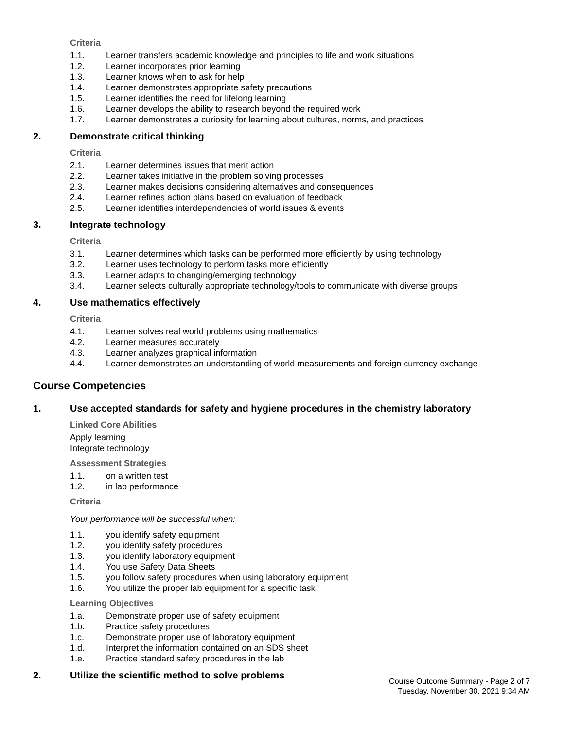Criteria
1.1. Learner transfers academic knowledge and principles to life and work situations
1.2. Learner incorporates prior learning
1.3. Learner knows when to ask for help
1.4. Learner demonstrates appropriate safety precautions
1.5. Learner identifies the need for lifelong learning
1.6. Learner develops the ability to research beyond the required work
1.7. Learner demonstrates a curiosity for learning about cultures, norms, and practices
2. Demonstrate critical thinking
Criteria
2.1. Learner determines issues that merit action
2.2. Learner takes initiative in the problem solving processes
2.3. Learner makes decisions considering alternatives and consequences
2.4. Learner refines action plans based on evaluation of feedback
2.5. Learner identifies interdependencies of world issues & events
3. Integrate technology
Criteria
3.1. Learner determines which tasks can be performed more efficiently by using technology
3.2. Learner uses technology to perform tasks more efficiently
3.3. Learner adapts to changing/emerging technology
3.4. Learner selects culturally appropriate technology/tools to communicate with diverse groups
4. Use mathematics effectively
Criteria
4.1. Learner solves real world problems using mathematics
4.2. Learner measures accurately
4.3. Learner analyzes graphical information
4.4. Learner demonstrates an understanding of world measurements and foreign currency exchange
Course Competencies
1. Use accepted standards for safety and hygiene procedures in the chemistry laboratory
Linked Core Abilities
Apply learning
Integrate technology
Assessment Strategies
1.1. on a written test
1.2. in lab performance
Criteria
Your performance will be successful when:
1.1. you identify safety equipment
1.2. you identify safety procedures
1.3. you identify laboratory equipment
1.4. You use Safety Data Sheets
1.5. you follow safety procedures when using laboratory equipment
1.6. You utilize the proper lab equipment for a specific task
Learning Objectives
1.a. Demonstrate proper use of safety equipment
1.b. Practice safety procedures
1.c. Demonstrate proper use of laboratory equipment
1.d. Interpret the information contained on an SDS sheet
1.e. Practice standard safety procedures in the lab
2. Utilize the scientific method to solve problems
Course Outcome Summary - Page 2 of 7
Tuesday, November 30, 2021 9:34 AM